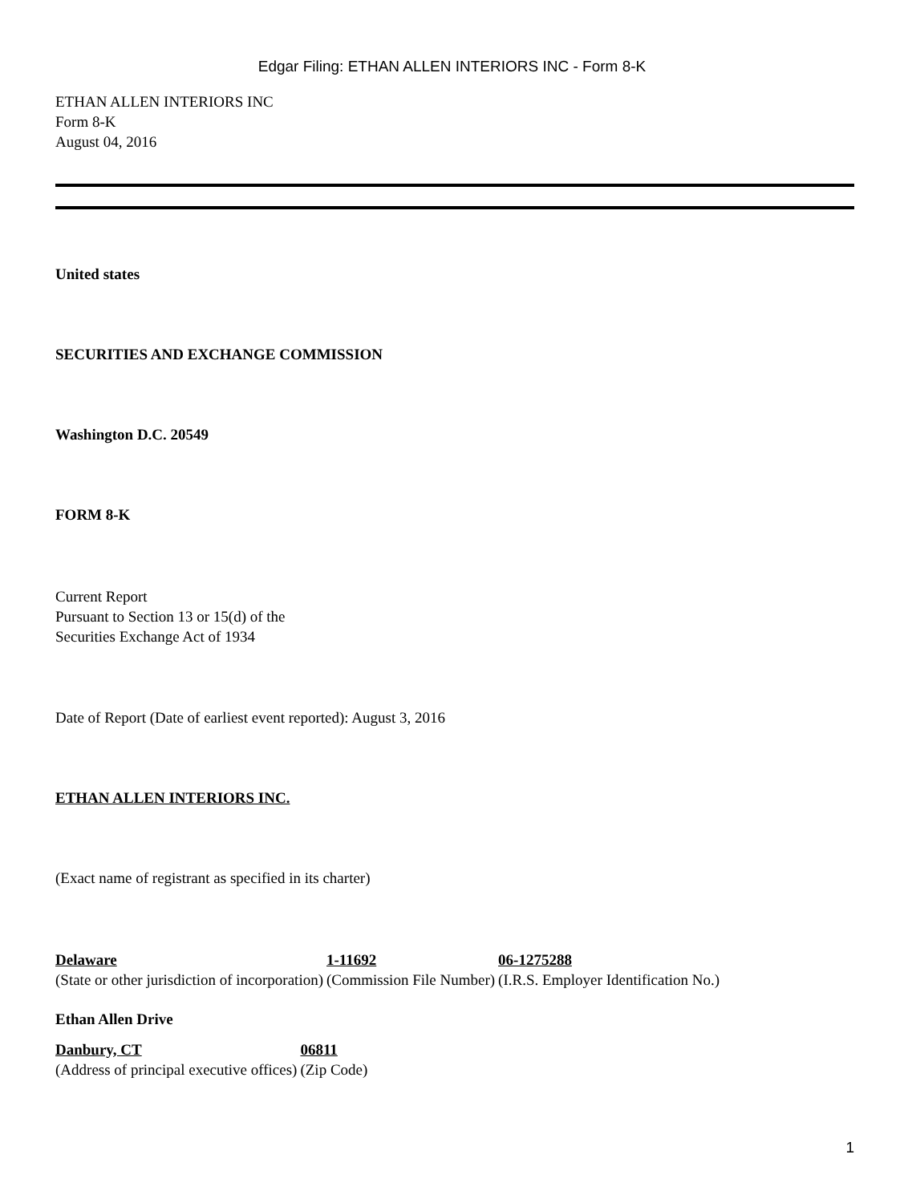Edgar Filing: ETHAN ALLEN INTERIORS INC - Form 8-K
ETHAN ALLEN INTERIORS INC
Form 8-K
August 04, 2016
United states
SECURITIES AND EXCHANGE COMMISSION
Washington D.C. 20549
FORM 8-K
Current Report
Pursuant to Section 13 or 15(d) of the
Securities Exchange Act of 1934
Date of Report (Date of earliest event reported): August 3, 2016
ETHAN ALLEN INTERIORS INC.
(Exact name of registrant as specified in its charter)
| Delaware | 1-11692 | 06-1275288 |
| (State or other jurisdiction of incorporation) | (Commission File Number) | (I.R.S. Employer Identification No.) |
Ethan Allen Drive
| Danbury, CT | 06811 |
| (Address of principal executive offices) | (Zip Code) |
1